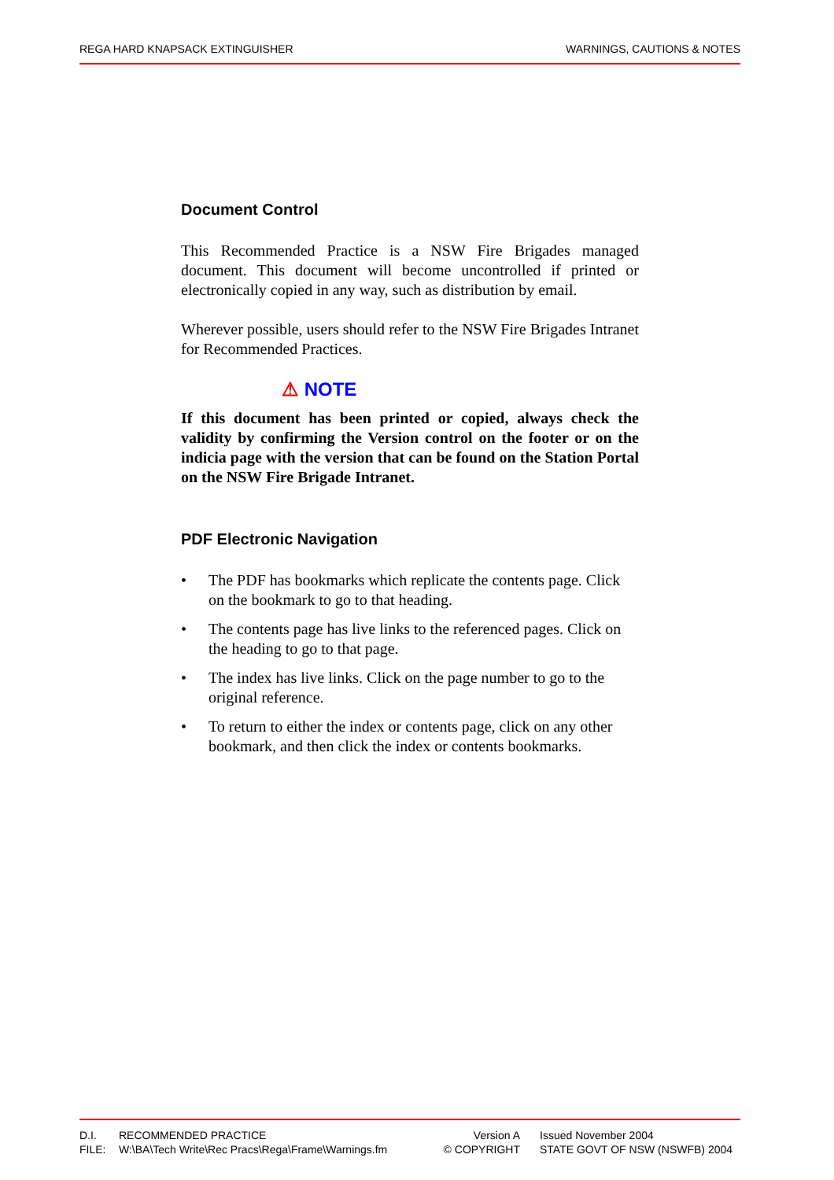REGA HARD KNAPSACK EXTINGUISHER WARNINGS, CAUTIONS & NOTES
Document Control
This Recommended Practice is a NSW Fire Brigades managed document. This document will become uncontrolled if printed or electronically copied in any way, such as distribution by email.
Wherever possible, users should refer to the NSW Fire Brigades Intranet for Recommended Practices.
⚠ NOTE
If this document has been printed or copied, always check the validity by confirming the Version control on the footer or on the indicia page with the version that can be found on the Station Portal on the NSW Fire Brigade Intranet.
PDF Electronic Navigation
• The PDF has bookmarks which replicate the contents page. Click on the bookmark to go to that heading.
• The contents page has live links to the referenced pages. Click on the heading to go to that page.
• The index has live links. Click on the page number to go to the original reference.
• To return to either the index or contents page, click on any other bookmark, and then click the index or contents bookmarks.
| D.I. | RECOMMENDED PRACTICE | Version A | Issued November 2004 |
| FILE: | W:\BA\Tech Write\Rec Pracs\Rega\Frame\Warnings.fm | © COPYRIGHT | STATE GOVT OF NSW (NSWFB) 2004 |